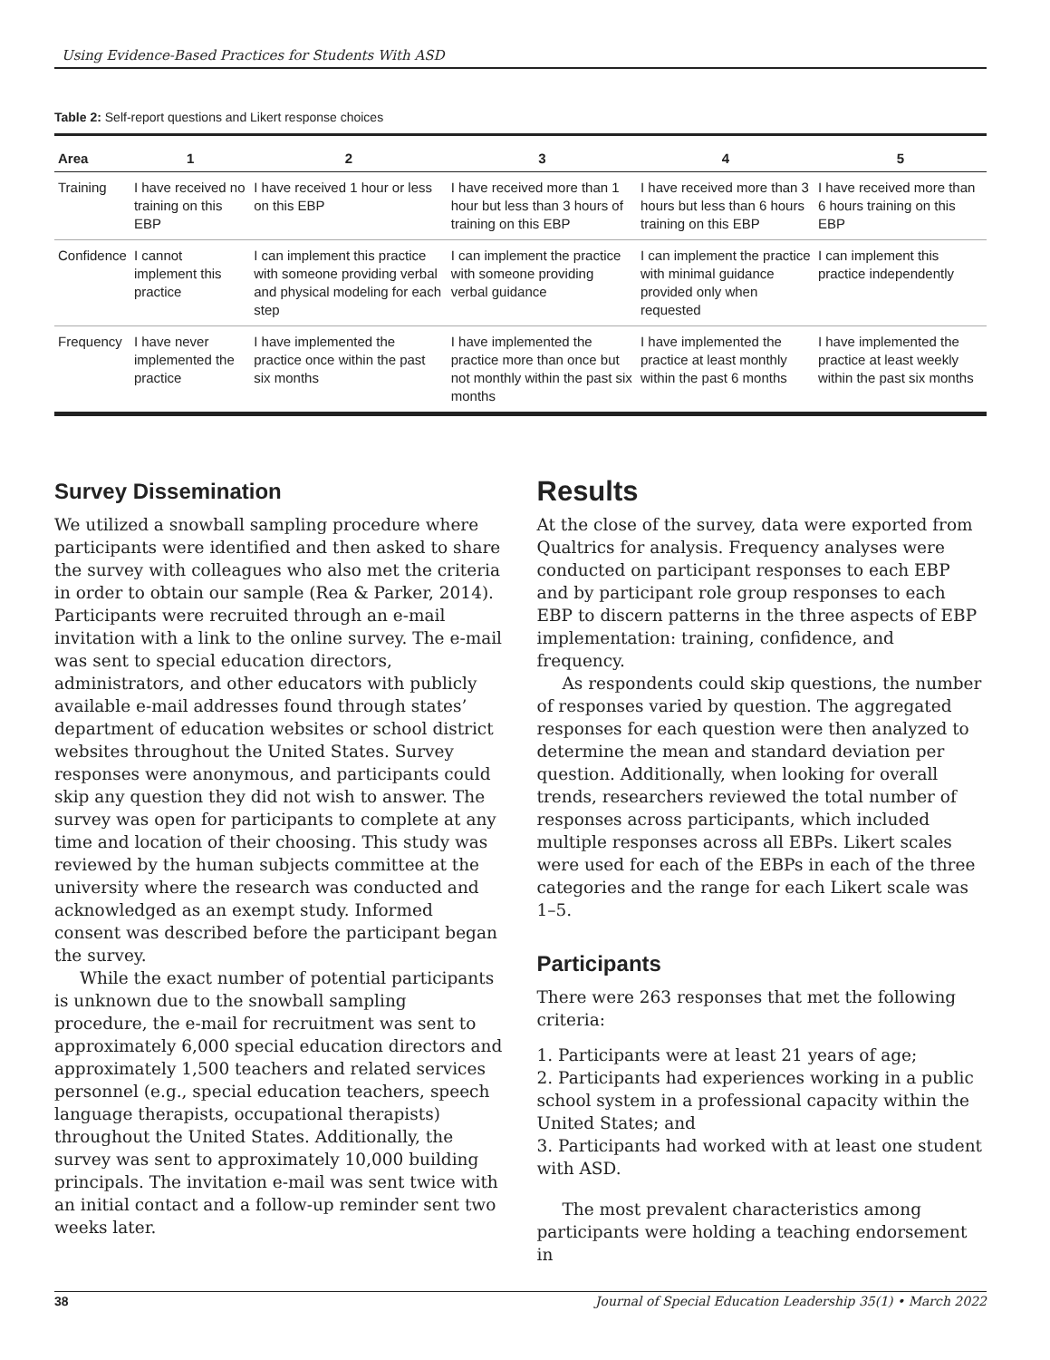Using Evidence-Based Practices for Students With ASD
Table 2: Self-report questions and Likert response choices
| Area | 1 | 2 | 3 | 4 | 5 |
| --- | --- | --- | --- | --- | --- |
| Training | I have received no training on this EBP | I have received 1 hour or less on this EBP | I have received more than 1 hour but less than 3 hours of training on this EBP | I have received more than 3 hours but less than 6 hours training on this EBP | I have received more than 6 hours training on this EBP |
| Confidence | I cannot implement this practice | I can implement this practice with someone providing verbal and physical modeling for each step | I can implement the practice with someone providing verbal guidance | I can implement the practice with minimal guidance provided only when requested | I can implement this practice independently |
| Frequency | I have never implemented the practice | I have implemented the practice once within the past six months | I have implemented the practice more than once but not monthly within the past six months | I have implemented the practice at least monthly within the past 6 months | I have implemented the practice at least weekly within the past six months |
Survey Dissemination
We utilized a snowball sampling procedure where participants were identified and then asked to share the survey with colleagues who also met the criteria in order to obtain our sample (Rea & Parker, 2014). Participants were recruited through an e-mail invitation with a link to the online survey. The e-mail was sent to special education directors, administrators, and other educators with publicly available e-mail addresses found through states’ department of education websites or school district websites throughout the United States. Survey responses were anonymous, and participants could skip any question they did not wish to answer. The survey was open for participants to complete at any time and location of their choosing. This study was reviewed by the human subjects committee at the university where the research was conducted and acknowledged as an exempt study. Informed consent was described before the participant began the survey.
While the exact number of potential participants is unknown due to the snowball sampling procedure, the e-mail for recruitment was sent to approximately 6,000 special education directors and approximately 1,500 teachers and related services personnel (e.g., special education teachers, speech language therapists, occupational therapists) throughout the United States. Additionally, the survey was sent to approximately 10,000 building principals. The invitation e-mail was sent twice with an initial contact and a follow-up reminder sent two weeks later.
Results
At the close of the survey, data were exported from Qualtrics for analysis. Frequency analyses were conducted on participant responses to each EBP and by participant role group responses to each EBP to discern patterns in the three aspects of EBP implementation: training, confidence, and frequency.
As respondents could skip questions, the number of responses varied by question. The aggregated responses for each question were then analyzed to determine the mean and standard deviation per question. Additionally, when looking for overall trends, researchers reviewed the total number of responses across participants, which included multiple responses across all EBPs. Likert scales were used for each of the EBPs in each of the three categories and the range for each Likert scale was 1–5.
Participants
There were 263 responses that met the following criteria:
1. Participants were at least 21 years of age;
2. Participants had experiences working in a public school system in a professional capacity within the United States; and
3. Participants had worked with at least one student with ASD.
The most prevalent characteristics among participants were holding a teaching endorsement in
38 Journal of Special Education Leadership 35(1) • March 2022